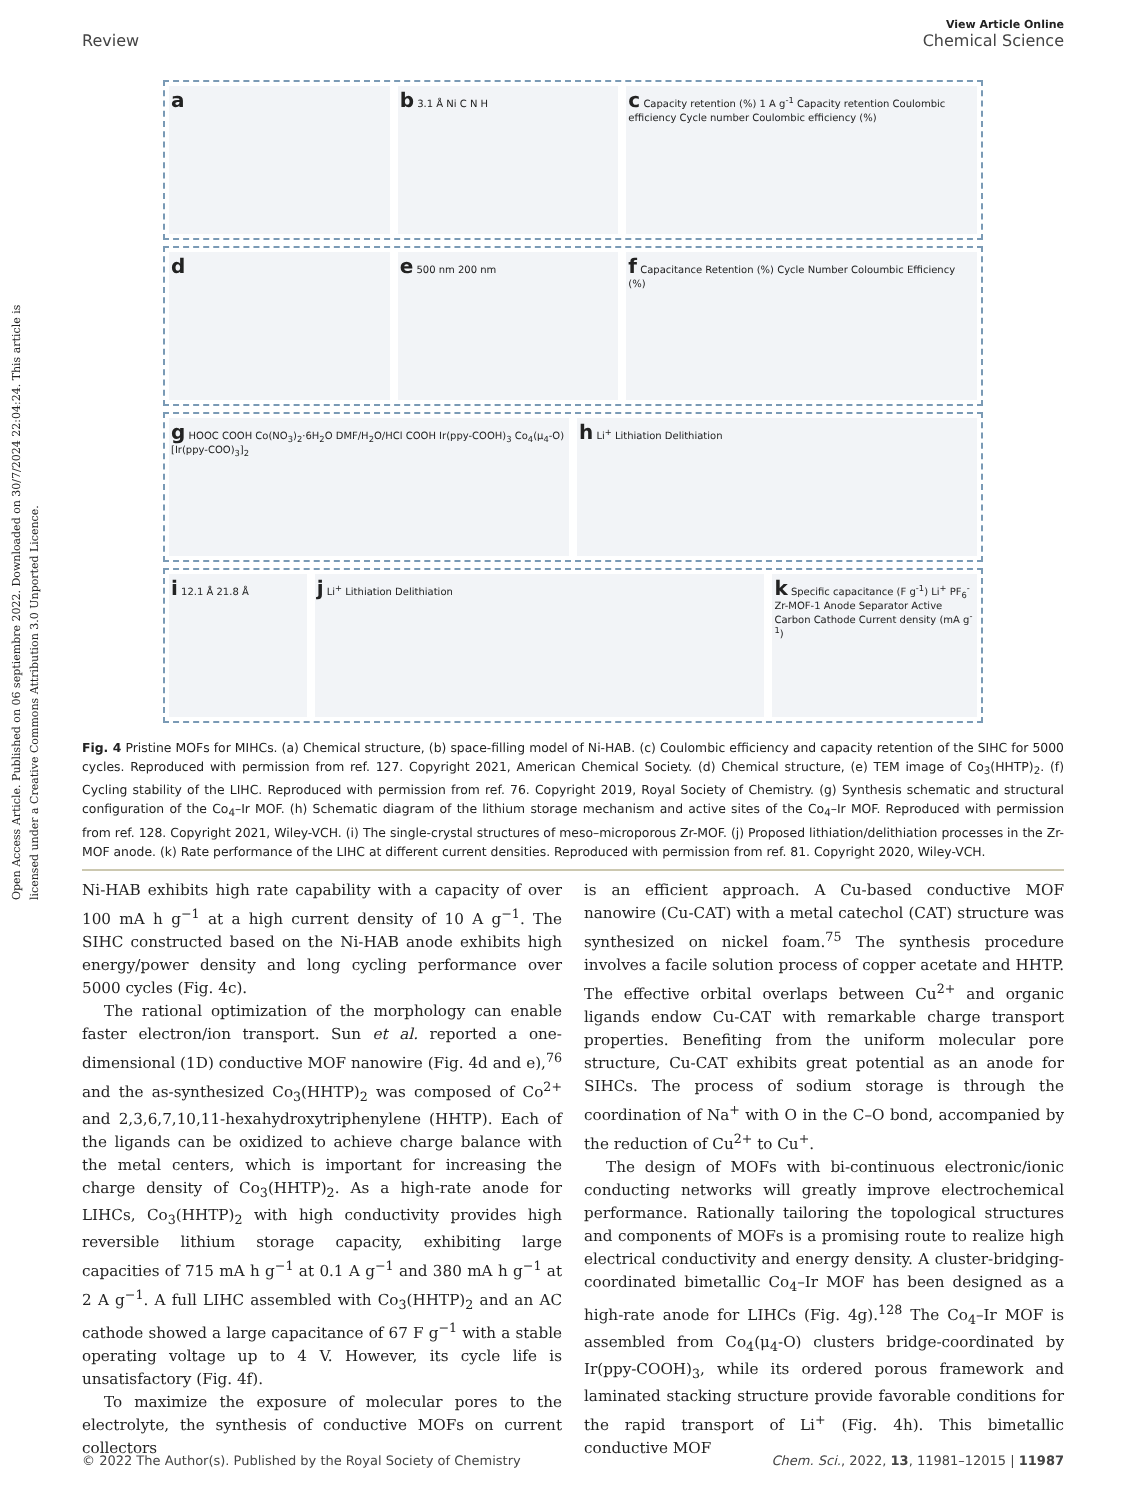Open Access Article. Published on 06 septiembre 2022. Downloaded on 30/7/2024 22:04:24. This article is licensed under a Creative Commons Attribution 3.0 Unported Licence.
View Article Online
Review Chemical Science
a b 3.1 Å Ni C N H
c Capacity retention (%) 1 A g<sup>-1</sup> Capacity retention Coulombic efficiency Cycle number Coulombic efficiency (%)
d e 500 nm 200 nm
f Capacitance Retention (%) Cycle Number Coloumbic Efficiency (%)
g HOOC COOH Co(NO<sub>3</sub>)<sub>2</sub>·6H<sub>2</sub>O DMF/H<sub>2</sub>O/HCl COOH Ir(ppy-COOH)<sub>3</sub> Co<sub>4</sub>(μ<sub>4</sub>-O)[Ir(ppy-COO)<sub>3</sub>]<sub>2</sub>
h Li<sup>+</sup> Lithiation Delithiation
i 12.1 Å 21.8 Å
j Li<sup>+</sup> Lithiation Delithiation
k Specific capacitance (F g<sup>-1</sup>) Li<sup>+</sup> PF<sub>6</sub><sup>-</sup> Zr-MOF-1 Anode Separator Active Carbon Cathode Current density (mA g<sup>-1</sup>)
Fig. 4 Pristine MOFs for MIHCs. (a) Chemical structure, (b) space-filling model of Ni-HAB. (c) Coulombic efficiency and capacity retention of the SIHC for 5000 cycles. Reproduced with permission from ref. 127. Copyright 2021, American Chemical Society. (d) Chemical structure, (e) TEM image of Co<sub>3</sub>(HHTP)<sub>2</sub>. (f) Cycling stability of the LIHC. Reproduced with permission from ref. 76. Copyright 2019, Royal Society of Chemistry. (g) Synthesis schematic and structural configuration of the Co<sub>4</sub>–Ir MOF. (h) Schematic diagram of the lithium storage mechanism and active sites of the Co<sub>4</sub>–Ir MOF. Reproduced with permission from ref. 128. Copyright 2021, Wiley-VCH. (i) The single-crystal structures of meso–microporous Zr-MOF. (j) Proposed lithiation/delithiation processes in the Zr-MOF anode. (k) Rate performance of the LIHC at different current densities. Reproduced with permission from ref. 81. Copyright 2020, Wiley-VCH.
Ni-HAB exhibits high rate capability with a capacity of over 100 mA h g<sup>−1</sup> at a high current density of 10 A g<sup>−1</sup>. The SIHC constructed based on the Ni-HAB anode exhibits high energy/power density and long cycling performance over 5000 cycles (Fig. 4c).
The rational optimization of the morphology can enable faster electron/ion transport. Sun et al. reported a one-dimensional (1D) conductive MOF nanowire (Fig. 4d and e),<sup>76</sup> and the as-synthesized Co<sub>3</sub>(HHTP)<sub>2</sub> was composed of Co<sup>2+</sup> and 2,3,6,7,10,11-hexahydroxytriphenylene (HHTP). Each of the ligands can be oxidized to achieve charge balance with the metal centers, which is important for increasing the charge density of Co<sub>3</sub>(HHTP)<sub>2</sub>. As a high-rate anode for LIHCs, Co<sub>3</sub>(HHTP)<sub>2</sub> with high conductivity provides high reversible lithium storage capacity, exhibiting large capacities of 715 mA h g<sup>−1</sup> at 0.1 A g<sup>−1</sup> and 380 mA h g<sup>−1</sup> at 2 A g<sup>−1</sup>. A full LIHC assembled with Co<sub>3</sub>(HHTP)<sub>2</sub> and an AC cathode showed a large capacitance of 67 F g<sup>−1</sup> with a stable operating voltage up to 4 V. However, its cycle life is unsatisfactory (Fig. 4f).
To maximize the exposure of molecular pores to the electrolyte, the synthesis of conductive MOFs on current collectors
is an efficient approach. A Cu-based conductive MOF nanowire (Cu-CAT) with a metal catechol (CAT) structure was synthesized on nickel foam.<sup>75</sup> The synthesis procedure involves a facile solution process of copper acetate and HHTP. The effective orbital overlaps between Cu<sup>2+</sup> and organic ligands endow Cu-CAT with remarkable charge transport properties. Benefiting from the uniform molecular pore structure, Cu-CAT exhibits great potential as an anode for SIHCs. The process of sodium storage is through the coordination of Na<sup>+</sup> with O in the C–O bond, accompanied by the reduction of Cu<sup>2+</sup> to Cu<sup>+</sup>.
The design of MOFs with bi-continuous electronic/ionic conducting networks will greatly improve electrochemical performance. Rationally tailoring the topological structures and components of MOFs is a promising route to realize high electrical conductivity and energy density. A cluster-bridging-coordinated bimetallic Co<sub>4</sub>–Ir MOF has been designed as a high-rate anode for LIHCs (Fig. 4g).<sup>128</sup> The Co<sub>4</sub>–Ir MOF is assembled from Co<sub>4</sub>(μ<sub>4</sub>-O) clusters bridge-coordinated by Ir(ppy-COOH)<sub>3</sub>, while its ordered porous framework and laminated stacking structure provide favorable conditions for the rapid transport of Li<sup>+</sup> (Fig. 4h). This bimetallic conductive MOF
© 2022 The Author(s). Published by the Royal Society of Chemistry Chem. Sci., 2022, 13, 11981–12015 | 11987